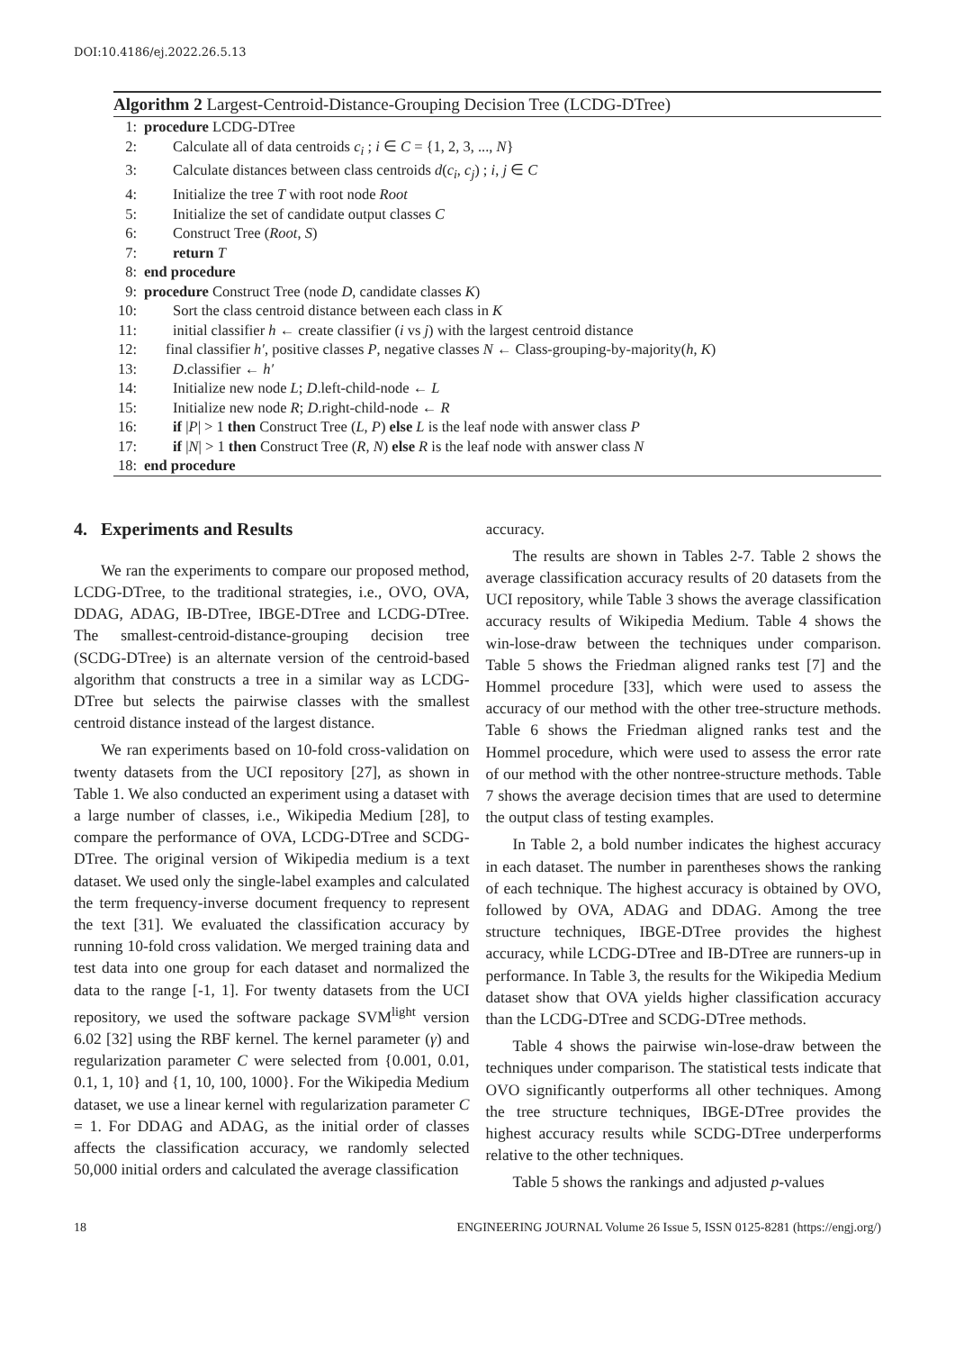DOI:10.4186/ej.2022.26.5.13
Algorithm 2 Largest-Centroid-Distance-Grouping Decision Tree (LCDG-DTree)
1: procedure LCDG-DTree
2: Calculate all of data centroids c<sub>i</sub> ; i ∈ C = {1, 2, 3, ..., N}
3: Calculate distances between class centroids d(c<sub>i</sub>, c<sub>j</sub>) ; i, j ∈ C
4: Initialize the tree T with root node Root
5: Initialize the set of candidate output classes C
6: Construct Tree (Root, S)
7: return T
8: end procedure
9: procedure Construct Tree (node D, candidate classes K)
10: Sort the class centroid distance between each class in K
11: initial classifier h ← create classifier (i vs j) with the largest centroid distance
12: final classifier h′, positive classes P, negative classes N ← Class-grouping-by-majority(h, K)
13: D.classifier ← h′
14: Initialize new node L; D.left-child-node ← L
15: Initialize new node R; D.right-child-node ← R
16: if |P| > 1 then Construct Tree (L, P) else L is the leaf node with answer class P
17: if |N| > 1 then Construct Tree (R, N) else R is the leaf node with answer class N
18: end procedure
4. Experiments and Results
We ran the experiments to compare our proposed method, LCDG-DTree, to the traditional strategies, i.e., OVO, OVA, DDAG, ADAG, IB-DTree, IBGE-DTree and LCDG-DTree. The smallest-centroid-distance-grouping decision tree (SCDG-DTree) is an alternate version of the centroid-based algorithm that constructs a tree in a similar way as LCDG-DTree but selects the pairwise classes with the smallest centroid distance instead of the largest distance.
We ran experiments based on 10-fold cross-validation on twenty datasets from the UCI repository [27], as shown in Table 1. We also conducted an experiment using a dataset with a large number of classes, i.e., Wikipedia Medium [28], to compare the performance of OVA, LCDG-DTree and SCDG-DTree. The original version of Wikipedia medium is a text dataset. We used only the single-label examples and calculated the term frequency-inverse document frequency to represent the text [31]. We evaluated the classification accuracy by running 10-fold cross validation. We merged training data and test data into one group for each dataset and normalized the data to the range [-1, 1]. For twenty datasets from the UCI repository, we used the software package SVM<sup>light</sup> version 6.02 [32] using the RBF kernel. The kernel parameter (γ) and regularization parameter C were selected from {0.001, 0.01, 0.1, 1, 10} and {1, 10, 100, 1000}. For the Wikipedia Medium dataset, we use a linear kernel with regularization parameter C = 1. For DDAG and ADAG, as the initial order of classes affects the classification accuracy, we randomly selected 50,000 initial orders and calculated the average classification
accuracy.
The results are shown in Tables 2-7. Table 2 shows the average classification accuracy results of 20 datasets from the UCI repository, while Table 3 shows the average classification accuracy results of Wikipedia Medium. Table 4 shows the win-lose-draw between the techniques under comparison. Table 5 shows the Friedman aligned ranks test [7] and the Hommel procedure [33], which were used to assess the accuracy of our method with the other tree-structure methods. Table 6 shows the Friedman aligned ranks test and the Hommel procedure, which were used to assess the error rate of our method with the other nontree-structure methods. Table 7 shows the average decision times that are used to determine the output class of testing examples.
In Table 2, a bold number indicates the highest accuracy in each dataset. The number in parentheses shows the ranking of each technique. The highest accuracy is obtained by OVO, followed by OVA, ADAG and DDAG. Among the tree structure techniques, IBGE-DTree provides the highest accuracy, while LCDG-DTree and IB-DTree are runners-up in performance. In Table 3, the results for the Wikipedia Medium dataset show that OVA yields higher classification accuracy than the LCDG-DTree and SCDG-DTree methods.
Table 4 shows the pairwise win-lose-draw between the techniques under comparison. The statistical tests indicate that OVO significantly outperforms all other techniques. Among the tree structure techniques, IBGE-DTree provides the highest accuracy results while SCDG-DTree underperforms relative to the other techniques.
Table 5 shows the rankings and adjusted p-values
18 ENGINEERING JOURNAL Volume 26 Issue 5, ISSN 0125-8281 (https://engj.org/)